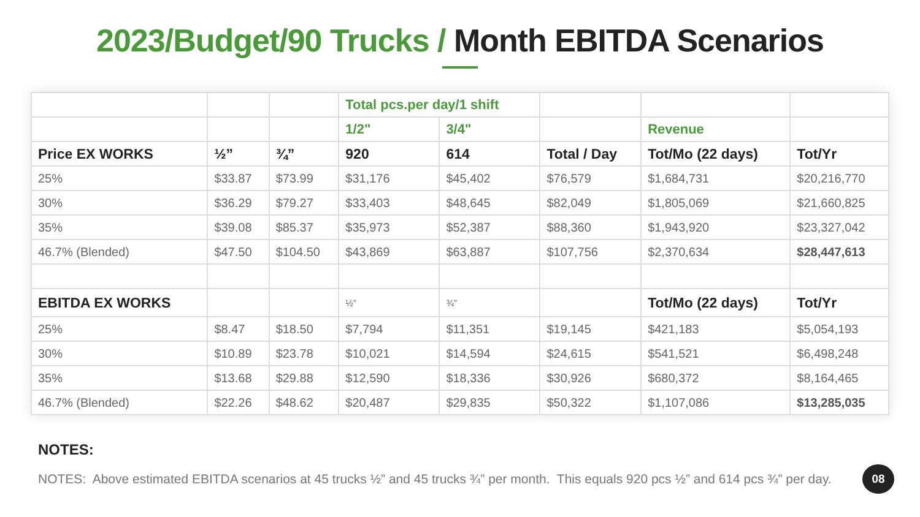2023/Budget/90 Trucks / Month EBITDA Scenarios
| | | | Total pcs.per day/1 shift | | | | |
| | | | 1/2" | 3/4" | | Revenue | |
| Price EX WORKS | ½” | ¾” | 920 | 614 | Total / Day | Tot/Mo (22 days) | Tot/Yr |
| 25% | $33.87 | $73.99 | $31,176 | $45,402 | $76,579 | $1,684,731 | $20,216,770 |
| 30% | $36.29 | $79.27 | $33,403 | $48,645 | $82,049 | $1,805,069 | $21,660,825 |
| 35% | $39.08 | $85.37 | $35,973 | $52,387 | $88,360 | $1,943,920 | $23,327,042 |
| 46.7% (Blended) | $47.50 | $104.50 | $43,869 | $63,887 | $107,756 | $2,370,634 | $28,447,613 |
| EBITDA EX WORKS | | | ½” | ¾” | | Tot/Mo (22 days) | Tot/Yr |
| 25% | $8.47 | $18.50 | $7,794 | $11,351 | $19,145 | $421,183 | $5,054,193 |
| 30% | $10.89 | $23.78 | $10,021 | $14,594 | $24,615 | $541,521 | $6,498,248 |
| 35% | $13.68 | $29.88 | $12,590 | $18,336 | $30,926 | $680,372 | $8,164,465 |
| 46.7% (Blended) | $22.26 | $48.62 | $20,487 | $29,835 | $50,322 | $1,107,086 | $13,285,035 |
NOTES:
NOTES: Above estimated EBITDA scenarios at 45 trucks ½” and 45 trucks ¾” per month. This equals 920 pcs ½” and 614 pcs ¾” per day.
08